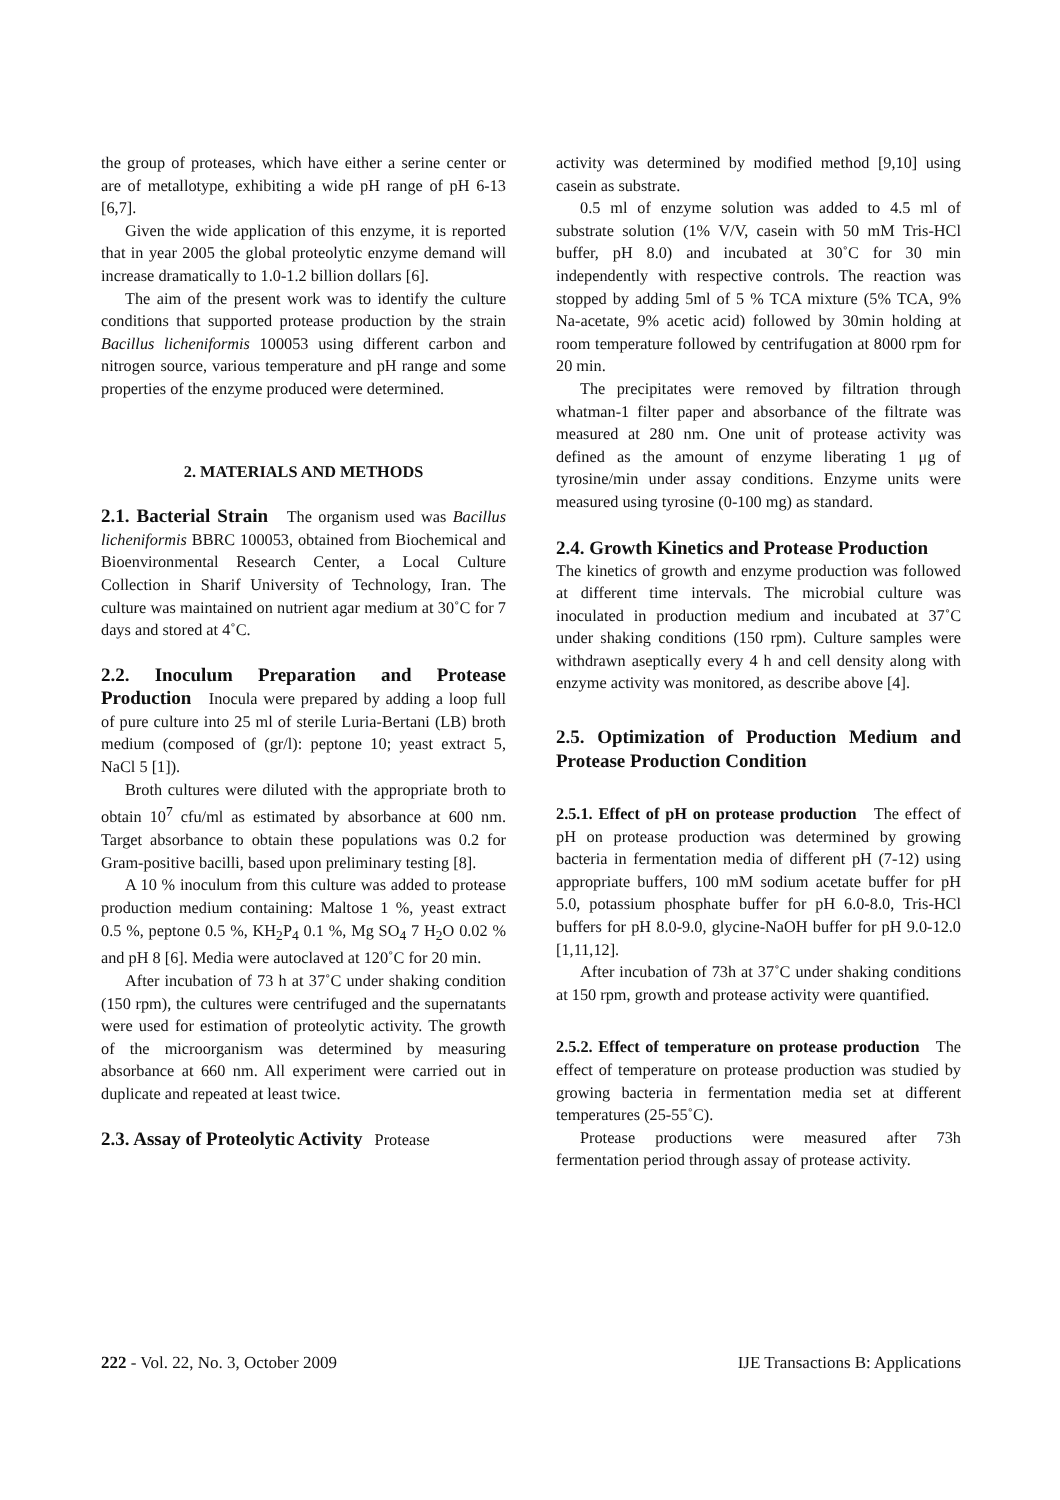the group of proteases, which have either a serine center or are of metallotype, exhibiting a wide pH range of pH 6-13 [6,7].
Given the wide application of this enzyme, it is reported that in year 2005 the global proteolytic enzyme demand will increase dramatically to 1.0-1.2 billion dollars [6].
The aim of the present work was to identify the culture conditions that supported protease production by the strain Bacillus licheniformis 100053 using different carbon and nitrogen source, various temperature and pH range and some properties of the enzyme produced were determined.
2. MATERIALS AND METHODS
2.1. Bacterial Strain The organism used was Bacillus licheniformis BBRC 100053, obtained from Biochemical and Bioenvironmental Research Center, a Local Culture Collection in Sharif University of Technology, Iran. The culture was maintained on nutrient agar medium at 30˚C for 7 days and stored at 4˚C.
2.2. Inoculum Preparation and Protease Production Inocula were prepared by adding a loop full of pure culture into 25 ml of sterile Luria-Bertani (LB) broth medium (composed of (gr/l): peptone 10; yeast extract 5, NaCl 5 [1]).
Broth cultures were diluted with the appropriate broth to obtain 10<sup>7</sup> cfu/ml as estimated by absorbance at 600 nm. Target absorbance to obtain these populations was 0.2 for Gram-positive bacilli, based upon preliminary testing [8].
A 10 % inoculum from this culture was added to protease production medium containing: Maltose 1 %, yeast extract 0.5 %, peptone 0.5 %, KH<sub>2</sub>P<sub>4</sub> 0.1 %, Mg SO<sub>4</sub> 7 H<sub>2</sub>O 0.02 % and pH 8 [6]. Media were autoclaved at 120˚C for 20 min.
After incubation of 73 h at 37˚C under shaking condition (150 rpm), the cultures were centrifuged and the supernatants were used for estimation of proteolytic activity. The growth of the microorganism was determined by measuring absorbance at 660 nm. All experiment were carried out in duplicate and repeated at least twice.
2.3. Assay of Proteolytic Activity Protease
activity was determined by modified method [9,10] using casein as substrate.
0.5 ml of enzyme solution was added to 4.5 ml of substrate solution (1% V/V, casein with 50 mM Tris-HCl buffer, pH 8.0) and incubated at 30˚C for 30 min independently with respective controls. The reaction was stopped by adding 5ml of 5 % TCA mixture (5% TCA, 9% Na-acetate, 9% acetic acid) followed by 30min holding at room temperature followed by centrifugation at 8000 rpm for 20 min.
The precipitates were removed by filtration through whatman-1 filter paper and absorbance of the filtrate was measured at 280 nm. One unit of protease activity was defined as the amount of enzyme liberating 1 μg of tyrosine/min under assay conditions. Enzyme units were measured using tyrosine (0-100 mg) as standard.
2.4. Growth Kinetics and Protease Production
The kinetics of growth and enzyme production was followed at different time intervals. The microbial culture was inoculated in production medium and incubated at 37˚C under shaking conditions (150 rpm). Culture samples were withdrawn aseptically every 4 h and cell density along with enzyme activity was monitored, as describe above [4].
2.5. Optimization of Production Medium and Protease Production Condition
2.5.1. Effect of pH on protease production The effect of pH on protease production was determined by growing bacteria in fermentation media of different pH (7-12) using appropriate buffers, 100 mM sodium acetate buffer for pH 5.0, potassium phosphate buffer for pH 6.0-8.0, Tris-HCl buffers for pH 8.0-9.0, glycine-NaOH buffer for pH 9.0-12.0 [1,11,12].
After incubation of 73h at 37˚C under shaking conditions at 150 rpm, growth and protease activity were quantified.
2.5.2. Effect of temperature on protease production The effect of temperature on protease production was studied by growing bacteria in fermentation media set at different temperatures (25-55˚C).
Protease productions were measured after 73h fermentation period through assay of protease activity.
222 - Vol. 22, No. 3, October 2009 IJE Transactions B: Applications